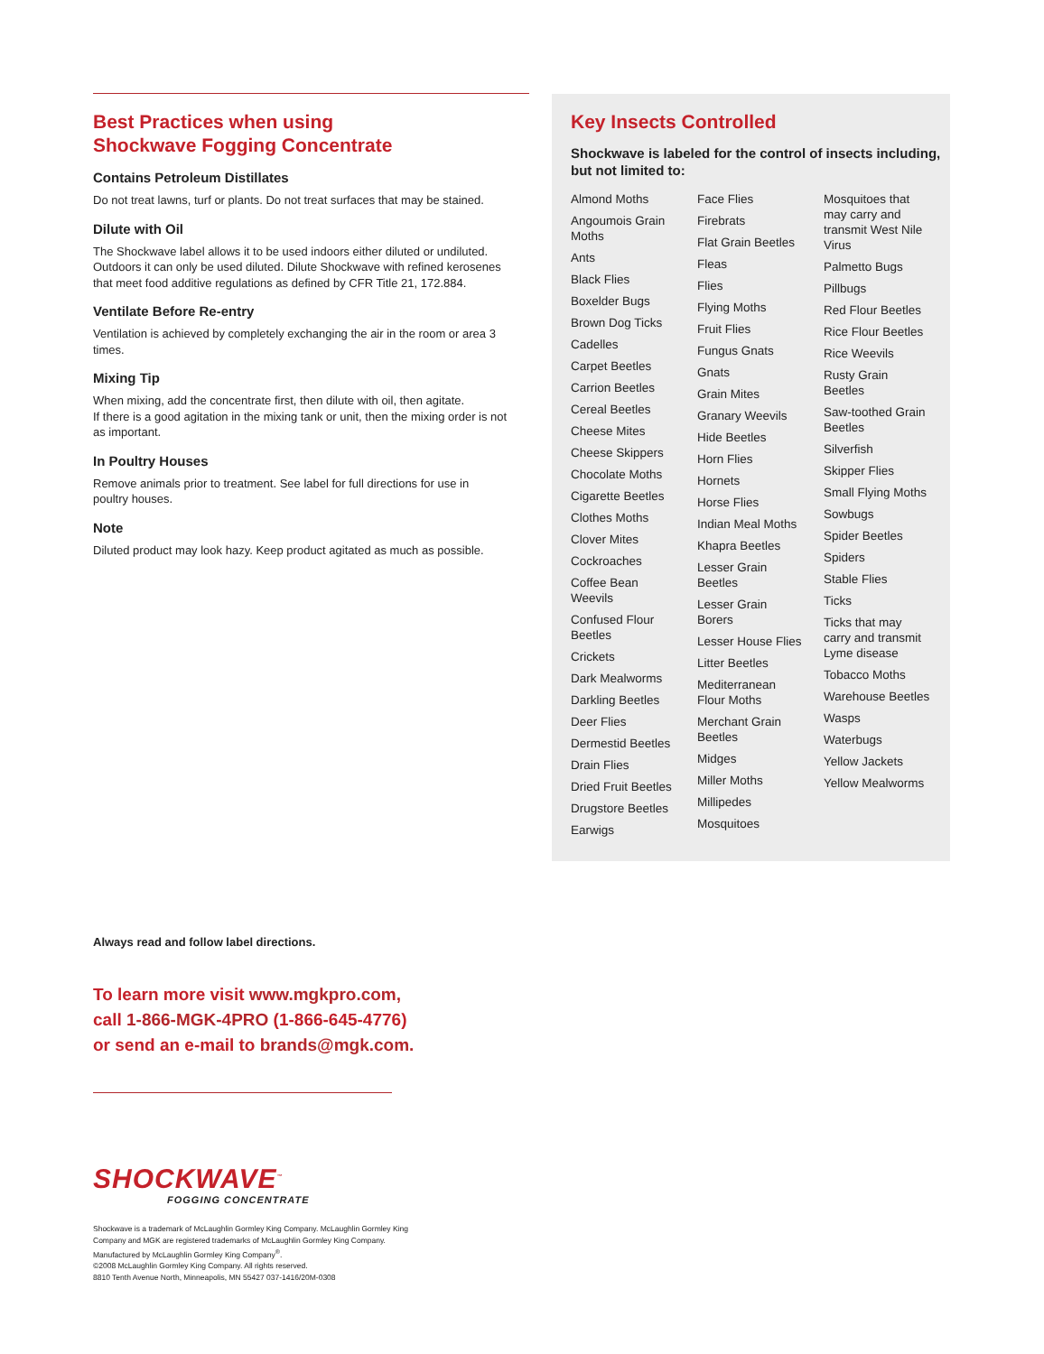Best Practices when using
Shockwave Fogging Concentrate
Contains Petroleum Distillates
Do not treat lawns, turf or plants. Do not treat surfaces that may be stained.
Dilute with Oil
The Shockwave label allows it to be used indoors either diluted or undiluted.
Outdoors it can only be used diluted. Dilute Shockwave with refined kerosenes
that meet food additive regulations as defined by CFR Title 21, 172.884.
Ventilate Before Re-entry
Ventilation is achieved by completely exchanging the air in the room or area 3 times.
Mixing Tip
When mixing, add the concentrate first, then dilute with oil, then agitate.
If there is a good agitation in the mixing tank or unit, then the mixing order is not
as important.
In Poultry Houses
Remove animals prior to treatment. See label for full directions for use in
poultry houses.
Note
Diluted product may look hazy. Keep product agitated as much as possible.
Key Insects Controlled
Shockwave is labeled for the control of insects including,
but not limited to:
Almond Moths
Angoumois Grain
Moths
Ants
Black Flies
Boxelder Bugs
Brown Dog Ticks
Cadelles
Carpet Beetles
Carrion Beetles
Cereal Beetles
Cheese Mites
Cheese Skippers
Chocolate Moths
Cigarette Beetles
Clothes Moths
Clover Mites
Cockroaches
Coffee Bean
Weevils
Confused Flour
Beetles
Crickets
Dark Mealworms
Darkling Beetles
Deer Flies
Dermestid Beetles
Drain Flies
Dried Fruit Beetles
Drugstore Beetles
Earwigs
Face Flies
Firebrats
Flat Grain Beetles
Fleas
Flies
Flying Moths
Fruit Flies
Fungus Gnats
Gnats
Grain Mites
Granary Weevils
Hide Beetles
Horn Flies
Hornets
Horse Flies
Indian Meal Moths
Khapra Beetles
Lesser Grain
Beetles
Lesser Grain
Borers
Lesser House Flies
Litter Beetles
Mediterranean
Flour Moths
Merchant Grain
Beetles
Midges
Miller Moths
Millipedes
Mosquitoes
Mosquitoes that
may carry and
transmit West Nile
Virus
Palmetto Bugs
Pillbugs
Red Flour Beetles
Rice Flour Beetles
Rice Weevils
Rusty Grain
Beetles
Saw-toothed Grain
Beetles
Silverfish
Skipper Flies
Small Flying Moths
Sowbugs
Spider Beetles
Spiders
Stable Flies
Ticks
Ticks that may
carry and transmit
Lyme disease
Tobacco Moths
Warehouse Beetles
Wasps
Waterbugs
Yellow Jackets
Yellow Mealworms
Always read and follow label directions.
To learn more visit www.mgkpro.com,
call 1-866-MGK-4PRO (1-866-645-4776)
or send an e-mail to brands@mgk.com.
SHOCKWAVE<sup>™</sup>
FOGGING CONCENTRATE
Shockwave is a trademark of McLaughlin Gormley King Company. McLaughlin Gormley King
Company and MGK are registered trademarks of McLaughlin Gormley King Company.
Manufactured by McLaughlin Gormley King Company<sup>®</sup>.
©2008 McLaughlin Gormley King Company. All rights reserved.
8810 Tenth Avenue North, Minneapolis, MN 55427 037-1416/20M-0308